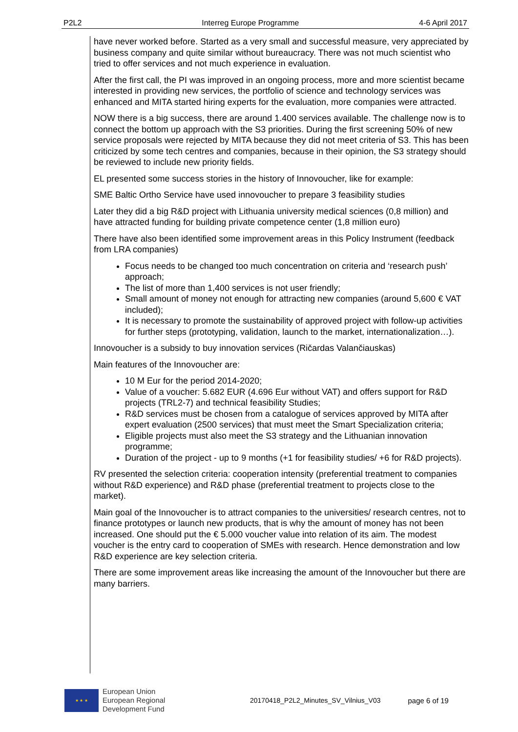P2L2 Interreg Europe Programme 4-6 April 2017
have never worked before. Started as a very small and successful measure, very appreciated by business company and quite similar without bureaucracy. There was not much scientist who tried to offer services and not much experience in evaluation.
After the first call, the PI was improved in an ongoing process, more and more scientist became interested in providing new services, the portfolio of science and technology services was enhanced and MITA started hiring experts for the evaluation, more companies were attracted.
NOW there is a big success, there are around 1.400 services available. The challenge now is to connect the bottom up approach with the S3 priorities. During the first screening 50% of new service proposals were rejected by MITA because they did not meet criteria of S3. This has been criticized by some tech centres and companies, because in their opinion, the S3 strategy should be reviewed to include new priority fields.
EL presented some success stories in the history of Innovoucher, like for example:
SME Baltic Ortho Service have used innovoucher to prepare 3 feasibility studies
Later they did a big R&D project with Lithuania university medical sciences (0,8 million) and have attracted funding for building private competence center (1,8 million euro)
There have also been identified some improvement areas in this Policy Instrument (feedback from LRA companies)
Focus needs to be changed too much concentration on criteria and ‘research push’ approach;
The list of more than 1,400 services is not user friendly;
Small amount of money not enough for attracting new companies (around 5,600 € VAT included);
It is necessary to promote the sustainability of approved project with follow-up activities for further steps (prototyping, validation, launch to the market, internationalization…).
Innovoucher is a subsidy to buy innovation services (Ričardas Valančiauskas)
Main features of the Innovoucher are:
10 M Eur for the period 2014-2020;
Value of a voucher: 5.682 EUR (4.696 Eur without VAT) and offers support for R&D projects (TRL2-7) and technical feasibility Studies;
R&D services must be chosen from a catalogue of services approved by MITA after expert evaluation (2500 services) that must meet the Smart Specialization criteria;
Eligible projects must also meet the S3 strategy and the Lithuanian innovation programme;
Duration of the project - up to 9 months (+1 for feasibility studies/ +6 for R&D projects).
RV presented the selection criteria: cooperation intensity (preferential treatment to companies without R&D experience) and R&D phase (preferential treatment to projects close to the market).
Main goal of the Innovoucher is to attract companies to the universities/ research centres, not to finance prototypes or launch new products, that is why the amount of money has not been increased. One should put the € 5.000 voucher value into relation of its aim. The modest voucher is the entry card to cooperation of SMEs with research. Hence demonstration and low R&D experience are key selection criteria.
There are some improvement areas like increasing the amount of the Innovoucher but there are many barriers.
★ ★ ★
European Union
European Regional
Development Fund
20170418_P2L2_Minutes_SV_Vilnius_V03 page 6 of 19